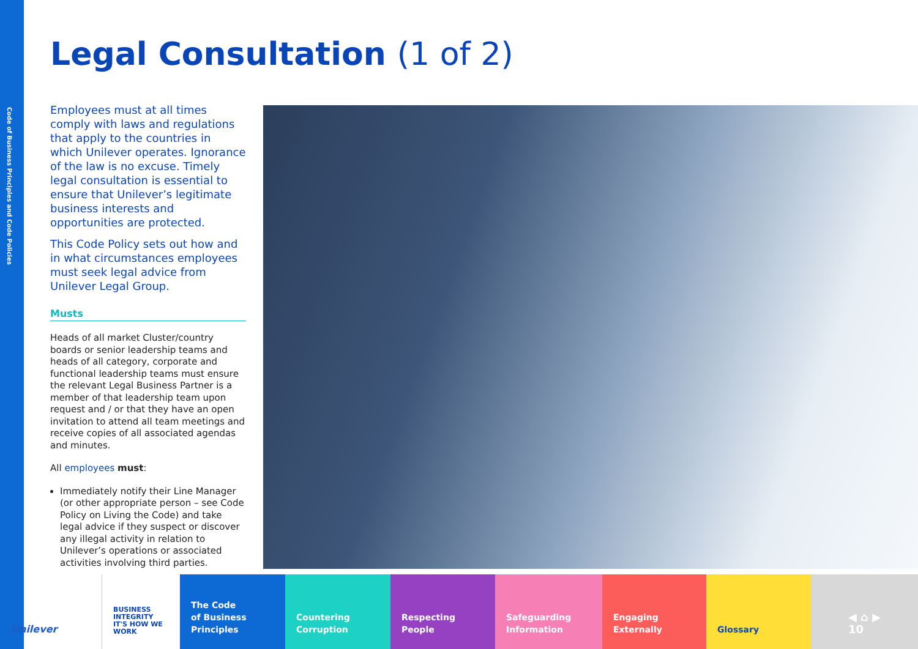Code of Business Principles and Code Policies
Legal Consultation (1 of 2)
Employees must at all times comply with laws and regulations that apply to the countries in which Unilever operates. Ignorance of the law is no excuse. Timely legal consultation is essential to ensure that Unilever’s legitimate business interests and opportunities are protected.
This Code Policy sets out how and in what circumstances employees must seek legal advice from Unilever Legal Group.
Musts
Heads of all market Cluster/country boards or senior leadership teams and heads of all category, corporate and functional leadership teams must ensure the relevant Legal Business Partner is a member of that leadership team upon request and / or that they have an open invitation to attend all team meetings and receive copies of all associated agendas and minutes.
All employees must:
Immediately notify their Line Manager (or other appropriate person – see Code Policy on Living the Code) and take legal advice if they suspect or discover any illegal activity in relation to Unilever’s operations or associated activities involving third parties.
Unilever
BUSINESS INTEGRITY
IT'S HOW WE WORK
The Code
of Business
Principles
Countering
Corruption
Respecting
People
Safeguarding
Information
Engaging
Externally
Glossary
◀ ⌂ ▶
10